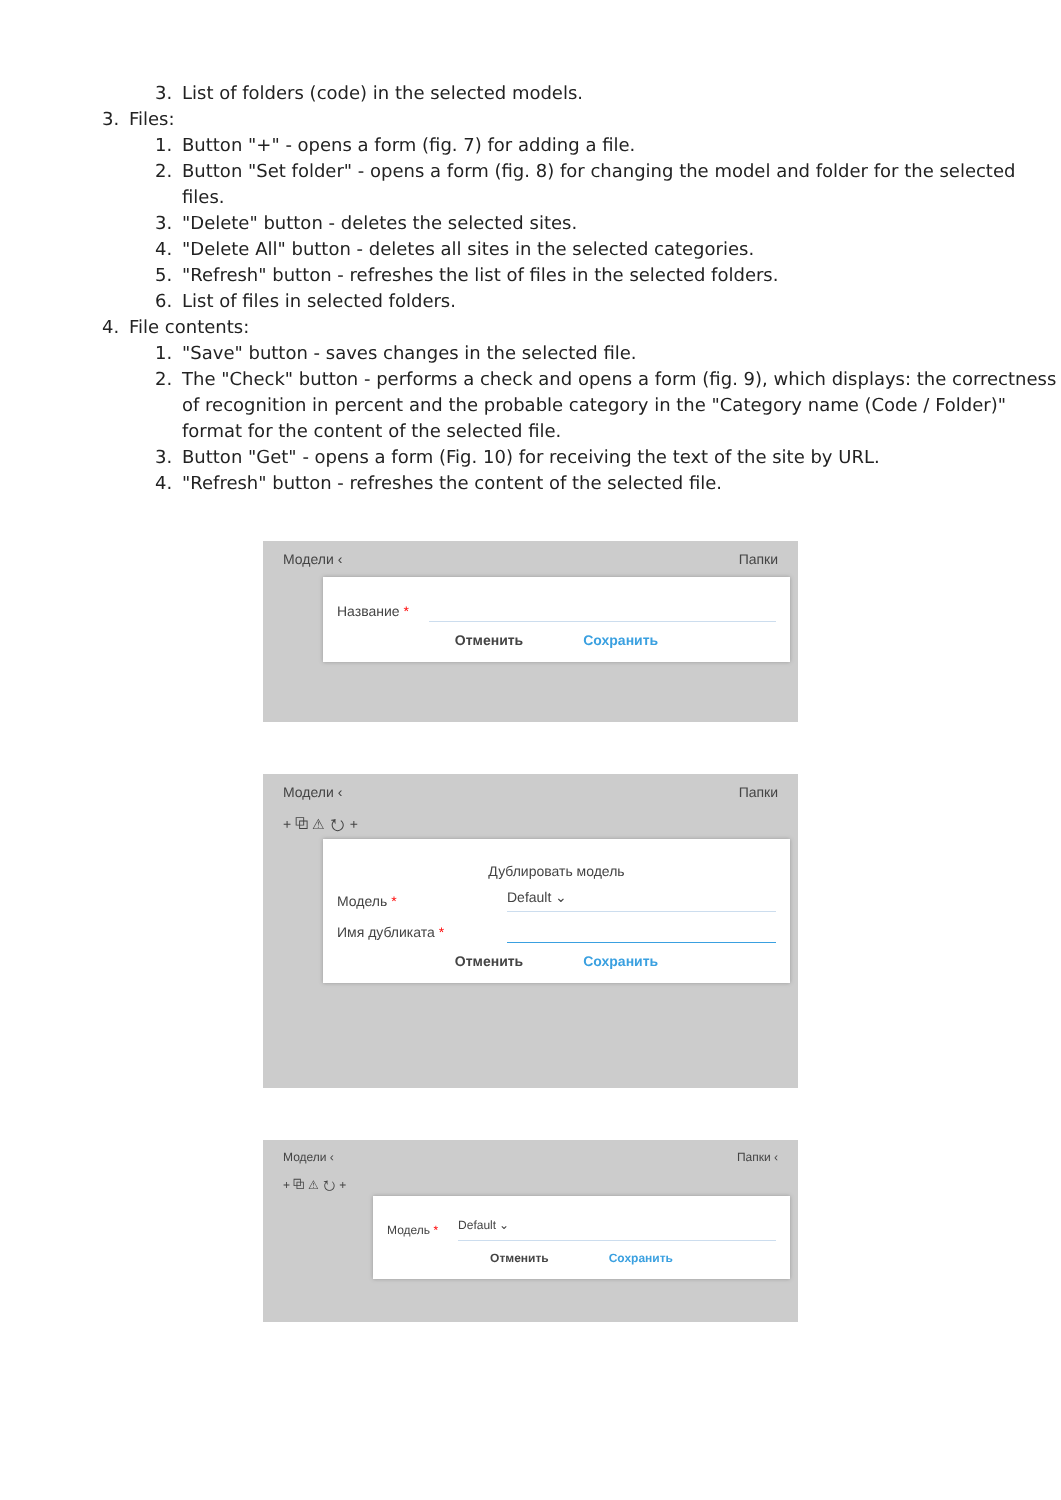3. List of folders (code) in the selected models.
3. Files:
1. Button "+" - opens a form (fig. 7) for adding a file.
2. Button "Set folder" - opens a form (fig. 8) for changing the model and folder for the selected files.
3. "Delete" button - deletes the selected sites.
4. "Delete All" button - deletes all sites in the selected categories.
5. "Refresh" button - refreshes the list of files in the selected folders.
6. List of files in selected folders.
4. File contents:
1. "Save" button - saves changes in the selected file.
2. The "Check" button - performs a check and opens a form (fig. 9), which displays: the correctness of recognition in percent and the probable category in the "Category name (Code / Folder)" format for the content of the selected file.
3. Button "Get" - opens a form (Fig. 10) for receiving the text of the site by URL.
4. "Refresh" button - refreshes the content of the selected file.
Модели ‹ Папки
Название *
Отменить Сохранить
Модели ‹ Папки
+ ⧉ ⚠ ↻ +
Дублировать модель
Модель *
Default ⌄
Имя дубликата *
Отменить Сохранить
Модели ‹ Папки ‹
+ ⧉ ⚠ ↻ +
Модель *
Default ⌄
Отменить Сохранить